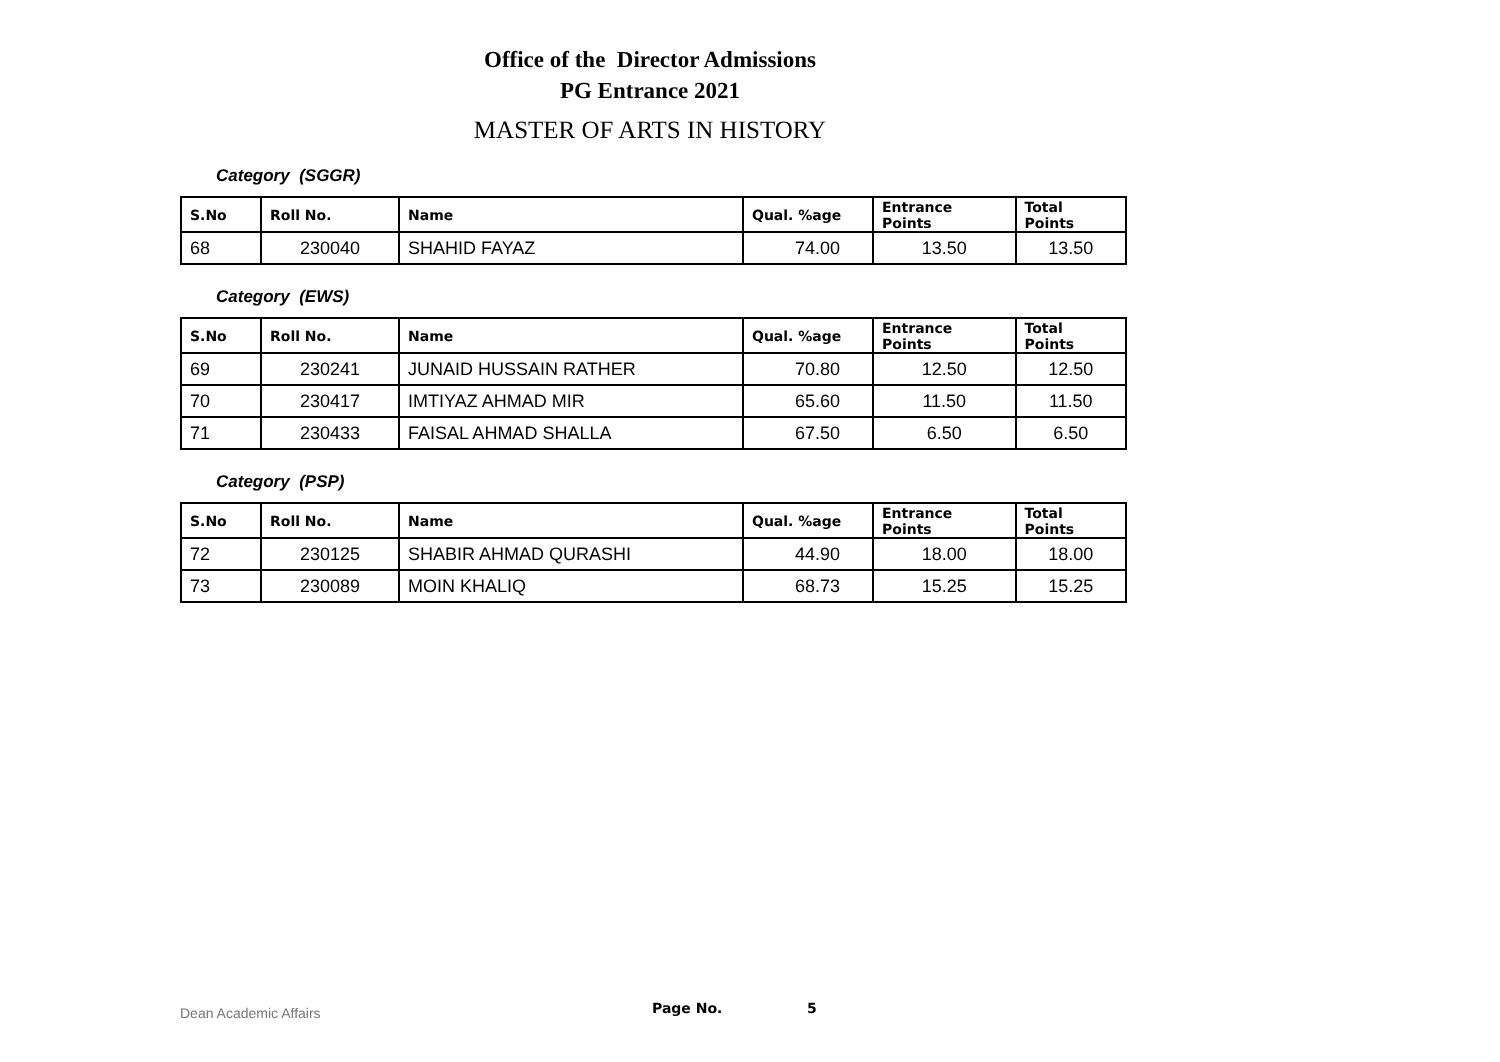Office of the Director Admissions
PG Entrance 2021
MASTER OF ARTS IN HISTORY
Category (SGGR)
| S.No | Roll No. | Name | Qual. %age | Entrance Points | Total Points |
| --- | --- | --- | --- | --- | --- |
| 68 | 230040 | SHAHID FAYAZ | 74.00 | 13.50 | 13.50 |
Category (EWS)
| S.No | Roll No. | Name | Qual. %age | Entrance Points | Total Points |
| --- | --- | --- | --- | --- | --- |
| 69 | 230241 | JUNAID HUSSAIN RATHER | 70.80 | 12.50 | 12.50 |
| 70 | 230417 | IMTIYAZ AHMAD MIR | 65.60 | 11.50 | 11.50 |
| 71 | 230433 | FAISAL AHMAD SHALLA | 67.50 | 6.50 | 6.50 |
Category (PSP)
| S.No | Roll No. | Name | Qual. %age | Entrance Points | Total Points |
| --- | --- | --- | --- | --- | --- |
| 72 | 230125 | SHABIR AHMAD QURASHI | 44.90 | 18.00 | 18.00 |
| 73 | 230089 | MOIN KHALIQ | 68.73 | 15.25 | 15.25 |
Dean Academic Affairs Page No. 5